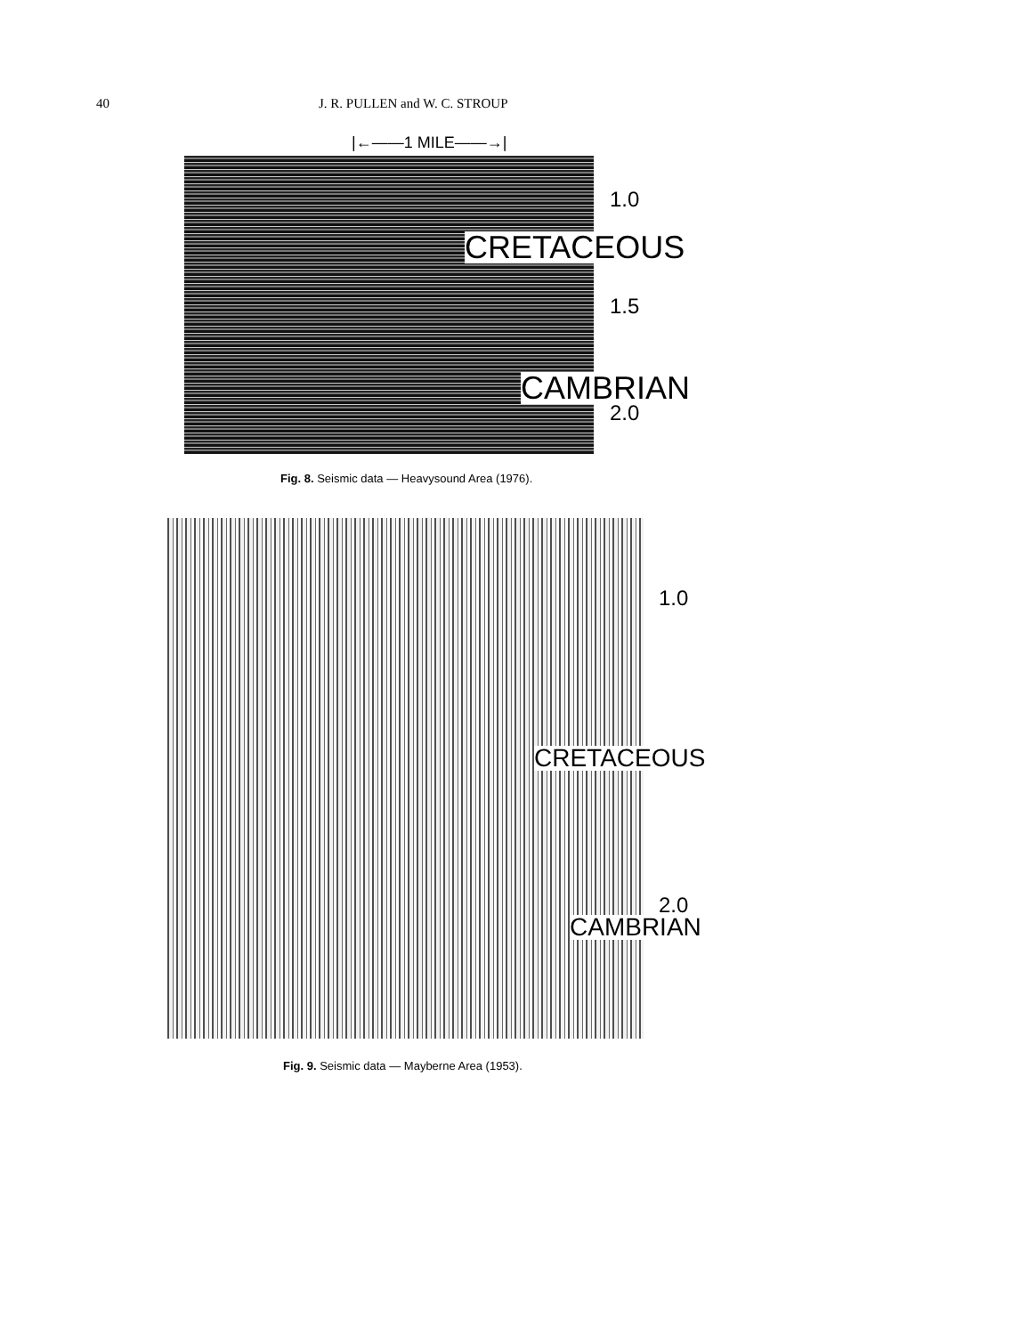40 J. R. PULLEN and W. C. STROUP
|←——1 MILE——→|
1.0
CRETACEOUS
1.5
CAMBRIAN
2.0
Fig. 8. Seismic data — Heavysound Area (1976).
1.0
CRETACEOUS
2.0
CAMBRIAN
Fig. 9. Seismic data — Mayberne Area (1953).